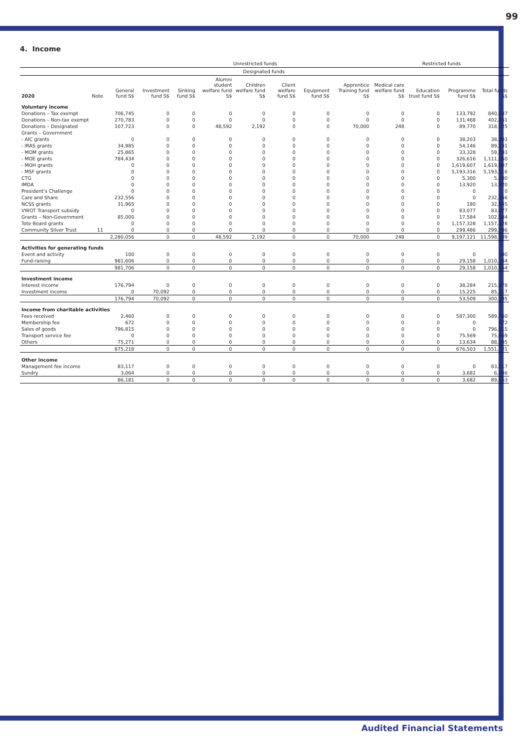99
4. Income
| | | Unrestricted funds | | | | | | | | | Restricted funds | | |
| --- | --- | --- | --- | --- | --- | --- | --- | --- | --- | --- | --- | --- | --- |
| | | | | | Designated funds | | | | | | | | |
| 2020 | Note | General fund S$ | Investment fund S$ | Sinking fund S$ | Alumni student welfare fund S$ | Children welfare fund S$ | Client welfare fund S$ | Equipment fund S$ | Apprentice Training fund S$ | Medical care welfare fund S$ | Education trust fund S$ | Programme fund S$ | Total funds S$ |
| Voluntary income | | | | | | | | | | | | | |
| Donations – Tax exempt | | 706,745 | 0 | 0 | 0 | 0 | 0 | 0 | 0 | 0 | 0 | 133,792 | 840,537 |
| Donations – Non-tax exempt | | 270,783 | 0 | 0 | 0 | 0 | 0 | 0 | 0 | 0 | 0 | 131,468 | 402,251 |
| Donations – Designated | | 107,723 | 0 | 0 | 48,592 | 2,192 | 0 | 0 | 70,000 | 248 | 0 | 89,770 | 318,525 |
| Grants – Government | | | | | | | | | | | | | |
| - AIC grants | | 0 | 0 | 0 | 0 | 0 | 0 | 0 | 0 | 0 | 0 | 38,203 | 38,203 |
| - IRAS grants | | 34,985 | 0 | 0 | 0 | 0 | 0 | 0 | 0 | 0 | 0 | 54,146 | 89,131 |
| - MOM grants | | 25,865 | 0 | 0 | 0 | 0 | 0 | 0 | 0 | 0 | 0 | 33,328 | 59,193 |
| - MOE grants | | 784,434 | 0 | 0 | 0 | 0 | 0 | 0 | 0 | 0 | 0 | 326,616 | 1,111,050 |
| - MOH grants | | 0 | 0 | 0 | 0 | 0 | 0 | 0 | 0 | 0 | 0 | 1,619,607 | 1,619,607 |
| - MSF grants | | 0 | 0 | 0 | 0 | 0 | 0 | 0 | 0 | 0 | 0 | 5,193,316 | 5,193,316 |
| CTG | | 0 | 0 | 0 | 0 | 0 | 0 | 0 | 0 | 0 | 0 | 5,300 | 5,300 |
| IMDA | | 0 | 0 | 0 | 0 | 0 | 0 | 0 | 0 | 0 | 0 | 13,920 | 13,920 |
| President's Challenge | | 0 | 0 | 0 | 0 | 0 | 0 | 0 | 0 | 0 | 0 | 0 | 0 |
| Care and Share | | 232,556 | 0 | 0 | 0 | 0 | 0 | 0 | 0 | 0 | 0 | 0 | 232,556 |
| NCSS grants | | 31,965 | 0 | 0 | 0 | 0 | 0 | 0 | 0 | 0 | 0 | 180 | 32,145 |
| VWOT Transport subsidy | | 0 | 0 | 0 | 0 | 0 | 0 | 0 | 0 | 0 | 0 | 83,077 | 83,077 |
| Grants – Non-Government | | 85,000 | 0 | 0 | 0 | 0 | 0 | 0 | 0 | 0 | 0 | 17,584 | 102,584 |
| Tote Board grants | | 0 | 0 | 0 | 0 | 0 | 0 | 0 | 0 | 0 | 0 | 1,157,328 | 1,157,328 |
| Community Silver Trust | 11 | 0 | 0 | 0 | 0 | 0 | 0 | 0 | 0 | 0 | 0 | 299,486 | 299,486 |
| | | 2,280,056 | 0 | 0 | 48,592 | 2,192 | 0 | 0 | 70,000 | 248 | 0 | 9,197,121 | 11,598,209 |
| Activities for generating funds | | | | | | | | | | | | | |
| Event and activity | | 100 | 0 | 0 | 0 | 0 | 0 | 0 | 0 | 0 | 0 | 0 | 100 |
| Fund-raising | | 981,606 | 0 | 0 | 0 | 0 | 0 | 0 | 0 | 0 | 0 | 29,158 | 1,010,764 |
| | | 981,706 | 0 | 0 | 0 | 0 | 0 | 0 | 0 | 0 | 0 | 29,158 | 1,010,864 |
| Investment income | | | | | | | | | | | | | |
| Interest income | | 176,794 | 0 | 0 | 0 | 0 | 0 | 0 | 0 | 0 | 0 | 38,284 | 215,078 |
| Investment income | | 0 | 70,092 | 0 | 0 | 0 | 0 | 0 | 0 | 0 | 0 | 15,225 | 85,317 |
| | | 176,794 | 70,092 | 0 | 0 | 0 | 0 | 0 | 0 | 0 | 0 | 53,509 | 300,395 |
| Income from charitable activities | | | | | | | | | | | | | |
| Fees received | | 2,460 | 0 | 0 | 0 | 0 | 0 | 0 | 0 | 0 | 0 | 587,300 | 589,760 |
| Membership fee | | 672 | 0 | 0 | 0 | 0 | 0 | 0 | 0 | 0 | 0 | 0 | 672 |
| Sales of goods | | 796,815 | 0 | 0 | 0 | 0 | 0 | 0 | 0 | 0 | 0 | 0 | 796,815 |
| Transport service fee | | 0 | 0 | 0 | 0 | 0 | 0 | 0 | 0 | 0 | 0 | 75,569 | 75,569 |
| Others | | 75,271 | 0 | 0 | 0 | 0 | 0 | 0 | 0 | 0 | 0 | 13,634 | 88,905 |
| | | 875,218 | 0 | 0 | 0 | 0 | 0 | 0 | 0 | 0 | 0 | 676,503 | 1,551,721 |
| Other income | | | | | | | | | | | | | |
| Management fee income | | 83,117 | 0 | 0 | 0 | 0 | 0 | 0 | 0 | 0 | 0 | 0 | 83,117 |
| Sundry | | 3,064 | 0 | 0 | 0 | 0 | 0 | 0 | 0 | 0 | 0 | 3,682 | 6,746 |
| | | 86,181 | 0 | 0 | 0 | 0 | 0 | 0 | 0 | 0 | 0 | 3,682 | 89,863 |
Audited Financial Statements